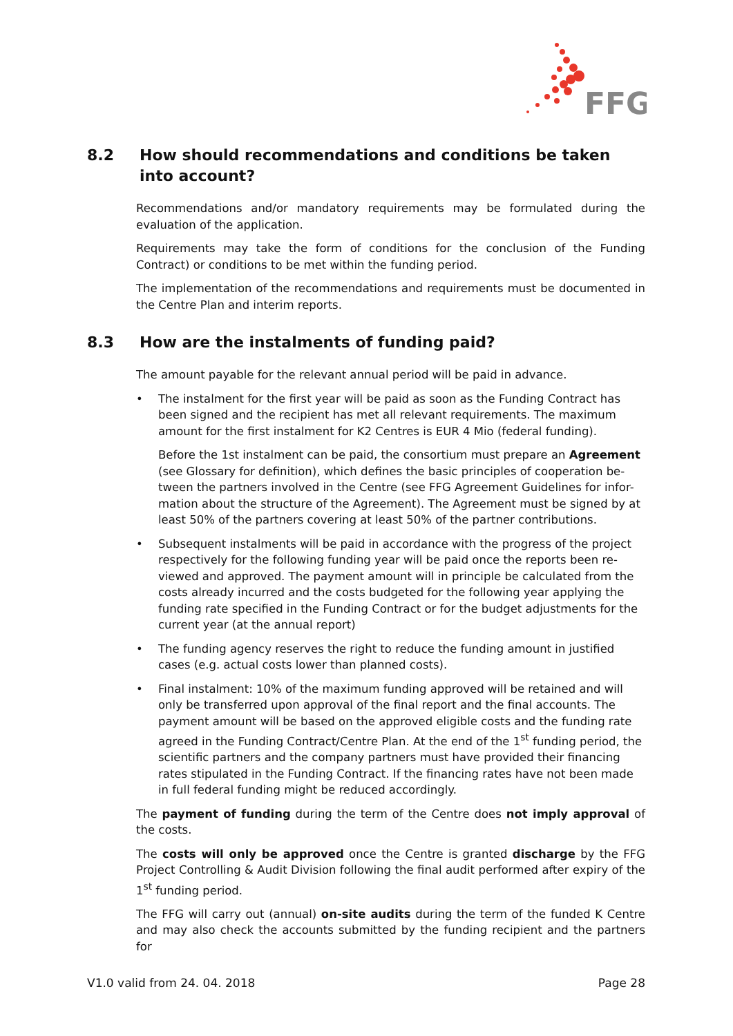FFG
8.2 How should recommendations and conditions be taken into account?
Recommendations and/or mandatory requirements may be formulated during the evaluation of the application.
Requirements may take the form of conditions for the conclusion of the Funding Contract) or conditions to be met within the funding period.
The implementation of the recommendations and requirements must be documented in the Centre Plan and interim reports.
8.3 How are the instalments of funding paid?
The amount payable for the relevant annual period will be paid in advance.
• The instalment for the first year will be paid as soon as the Funding Contract has been signed and the recipient has met all relevant requirements. The maximum amount for the first instalment for K2 Centres is EUR 4 Mio (federal funding).
Before the 1st instalment can be paid, the consortium must prepare an Agreement (see Glossary for definition), which defines the basic principles of cooperation be-tween the partners involved in the Centre (see FFG Agreement Guidelines for infor-mation about the structure of the Agreement). The Agreement must be signed by at least 50% of the partners covering at least 50% of the partner contributions.
• Subsequent instalments will be paid in accordance with the progress of the project respectively for the following funding year will be paid once the reports been re-viewed and approved. The payment amount will in principle be calculated from the costs already incurred and the costs budgeted for the following year applying the funding rate specified in the Funding Contract or for the budget adjustments for the current year (at the annual report)
• The funding agency reserves the right to reduce the funding amount in justified cases (e.g. actual costs lower than planned costs).
• Final instalment: 10% of the maximum funding approved will be retained and will only be transferred upon approval of the final report and the final accounts. The payment amount will be based on the approved eligible costs and the funding rate agreed in the Funding Contract/Centre Plan. At the end of the 1<sup>st</sup> funding period, the scientific partners and the company partners must have provided their financing rates stipulated in the Funding Contract. If the financing rates have not been made in full federal funding might be reduced accordingly.
The payment of funding during the term of the Centre does not imply approval of the costs.
The costs will only be approved once the Centre is granted discharge by the FFG Project Controlling & Audit Division following the final audit performed after expiry of the 1<sup>st</sup> funding period.
The FFG will carry out (annual) on-site audits during the term of the funded K Centre and may also check the accounts submitted by the funding recipient and the partners for
V1.0 valid from 24. 04. 2018 Page 28